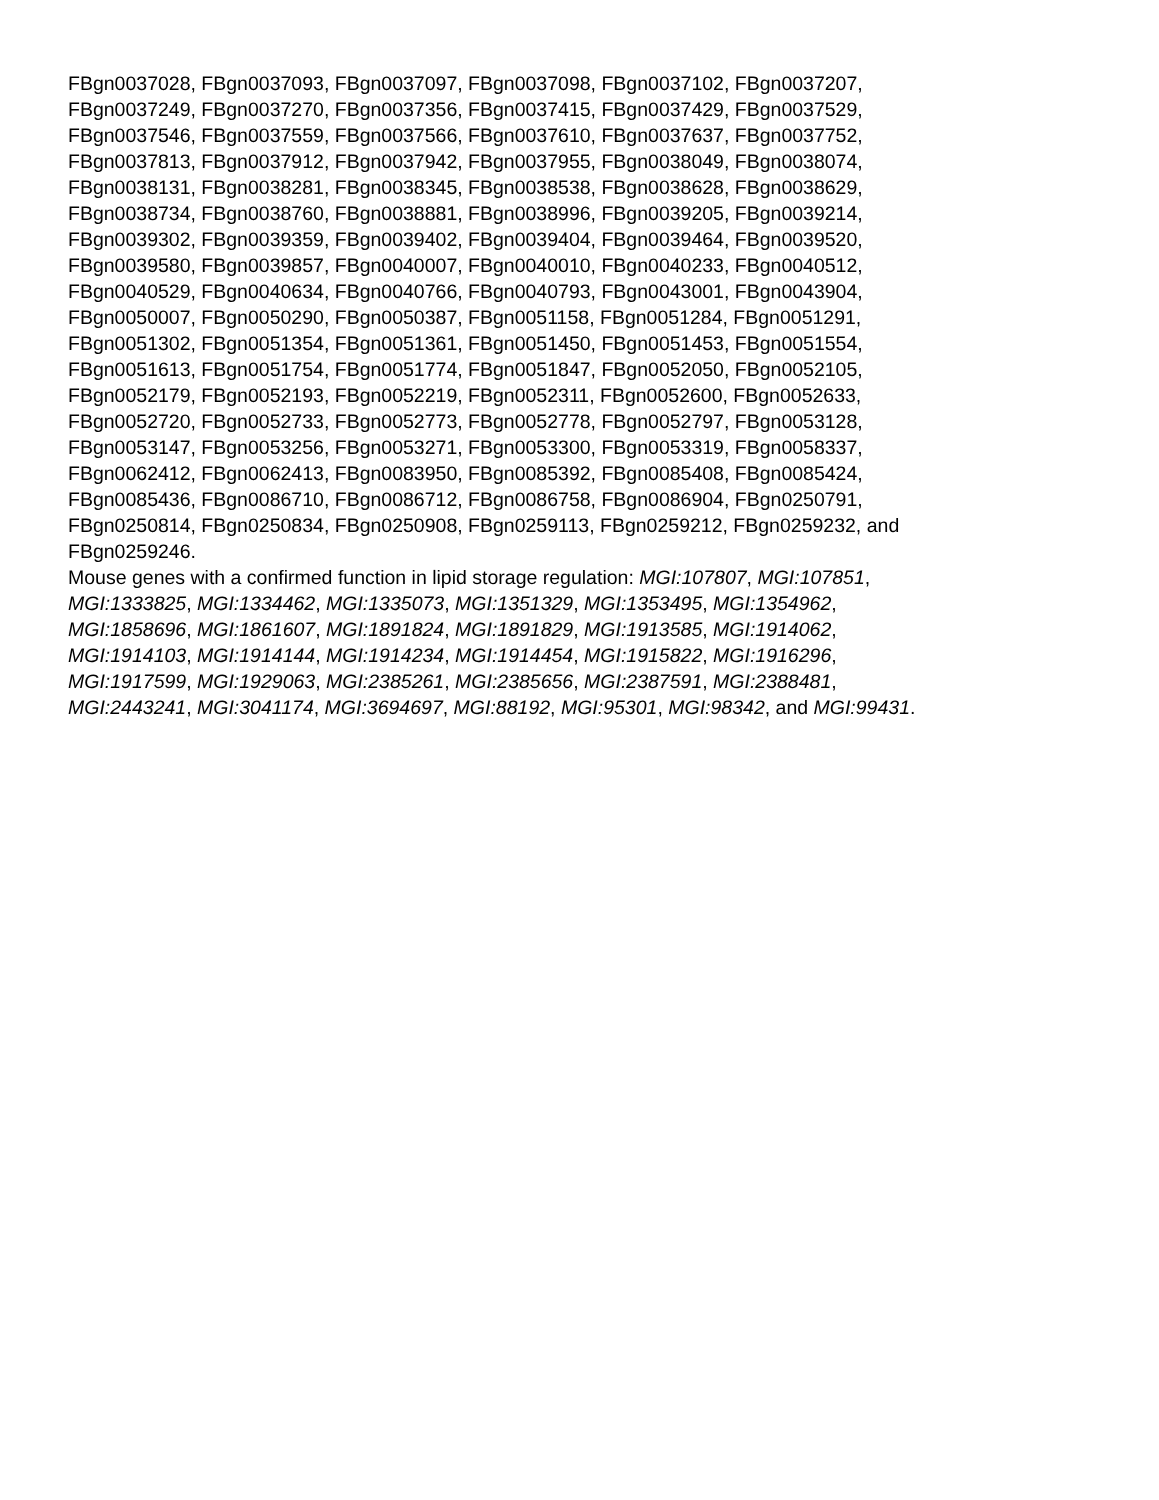FBgn0037028, FBgn0037093, FBgn0037097, FBgn0037098, FBgn0037102, FBgn0037207,
FBgn0037249, FBgn0037270, FBgn0037356, FBgn0037415, FBgn0037429, FBgn0037529,
FBgn0037546, FBgn0037559, FBgn0037566, FBgn0037610, FBgn0037637, FBgn0037752,
FBgn0037813, FBgn0037912, FBgn0037942, FBgn0037955, FBgn0038049, FBgn0038074,
FBgn0038131, FBgn0038281, FBgn0038345, FBgn0038538, FBgn0038628, FBgn0038629,
FBgn0038734, FBgn0038760, FBgn0038881, FBgn0038996, FBgn0039205, FBgn0039214,
FBgn0039302, FBgn0039359, FBgn0039402, FBgn0039404, FBgn0039464, FBgn0039520,
FBgn0039580, FBgn0039857, FBgn0040007, FBgn0040010, FBgn0040233, FBgn0040512,
FBgn0040529, FBgn0040634, FBgn0040766, FBgn0040793, FBgn0043001, FBgn0043904,
FBgn0050007, FBgn0050290, FBgn0050387, FBgn0051158, FBgn0051284, FBgn0051291,
FBgn0051302, FBgn0051354, FBgn0051361, FBgn0051450, FBgn0051453, FBgn0051554,
FBgn0051613, FBgn0051754, FBgn0051774, FBgn0051847, FBgn0052050, FBgn0052105,
FBgn0052179, FBgn0052193, FBgn0052219, FBgn0052311, FBgn0052600, FBgn0052633,
FBgn0052720, FBgn0052733, FBgn0052773, FBgn0052778, FBgn0052797, FBgn0053128,
FBgn0053147, FBgn0053256, FBgn0053271, FBgn0053300, FBgn0053319, FBgn0058337,
FBgn0062412, FBgn0062413, FBgn0083950, FBgn0085392, FBgn0085408, FBgn0085424,
FBgn0085436, FBgn0086710, FBgn0086712, FBgn0086758, FBgn0086904, FBgn0250791,
FBgn0250814, FBgn0250834, FBgn0250908, FBgn0259113, FBgn0259212, FBgn0259232, and
FBgn0259246.
Mouse genes with a confirmed function in lipid storage regulation: MGI:107807, MGI:107851,
MGI:1333825, MGI:1334462, MGI:1335073, MGI:1351329, MGI:1353495, MGI:1354962,
MGI:1858696, MGI:1861607, MGI:1891824, MGI:1891829, MGI:1913585, MGI:1914062,
MGI:1914103, MGI:1914144, MGI:1914234, MGI:1914454, MGI:1915822, MGI:1916296,
MGI:1917599, MGI:1929063, MGI:2385261, MGI:2385656, MGI:2387591, MGI:2388481,
MGI:2443241, MGI:3041174, MGI:3694697, MGI:88192, MGI:95301, MGI:98342, and MGI:99431.